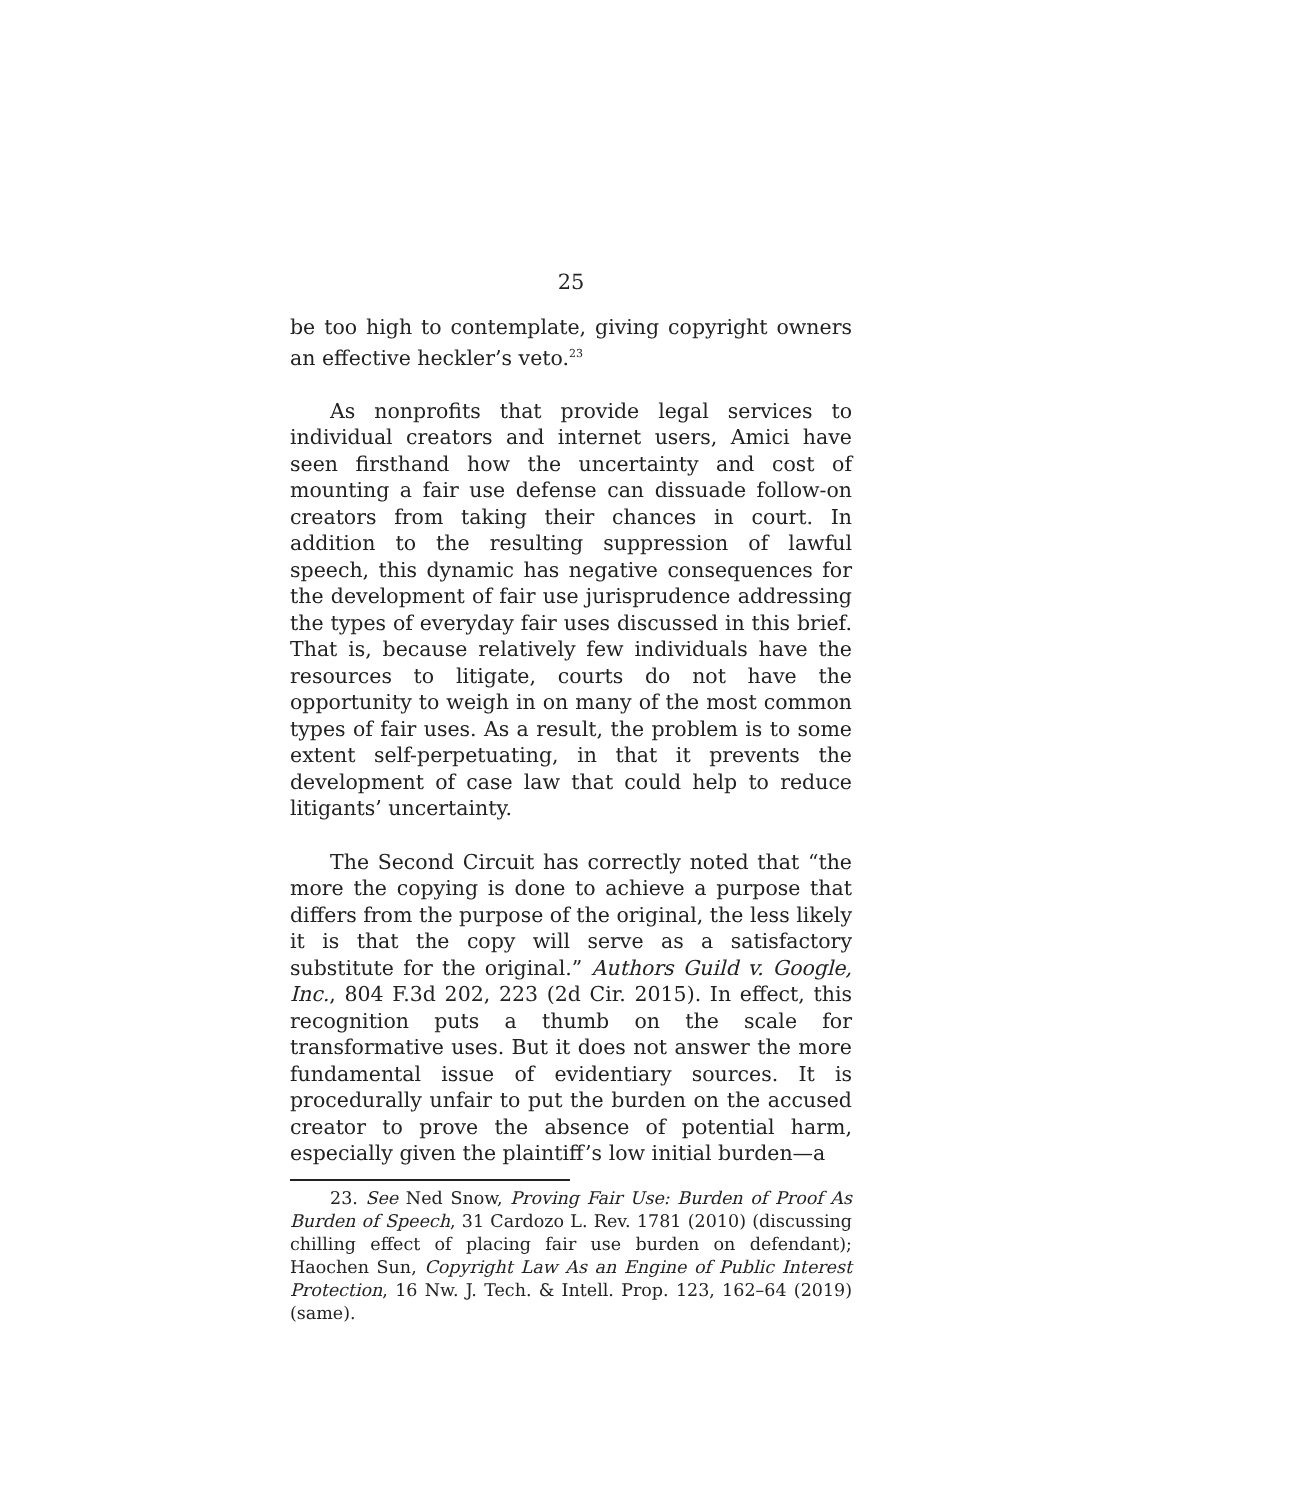25
be too high to contemplate, giving copyright owners an effective heckler’s veto.<sup>23</sup>
As nonprofits that provide legal services to individual creators and internet users, Amici have seen firsthand how the uncertainty and cost of mounting a fair use defense can dissuade follow-on creators from taking their chances in court. In addition to the resulting suppression of lawful speech, this dynamic has negative consequences for the development of fair use jurisprudence addressing the types of everyday fair uses discussed in this brief. That is, because relatively few individuals have the resources to litigate, courts do not have the opportunity to weigh in on many of the most common types of fair uses. As a result, the problem is to some extent self-perpetuating, in that it prevents the development of case law that could help to reduce litigants’ uncertainty.
The Second Circuit has correctly noted that “the more the copying is done to achieve a purpose that differs from the purpose of the original, the less likely it is that the copy will serve as a satisfactory substitute for the original.” Authors Guild v. Google, Inc., 804 F.3d 202, 223 (2d Cir. 2015). In effect, this recognition puts a thumb on the scale for transformative uses. But it does not answer the more fundamental issue of evidentiary sources. It is procedurally unfair to put the burden on the accused creator to prove the absence of potential harm, especially given the plaintiff’s low initial burden—a
23. See Ned Snow, Proving Fair Use: Burden of Proof As Burden of Speech, 31 Cardozo L. Rev. 1781 (2010) (discussing chilling effect of placing fair use burden on defendant); Haochen Sun, Copyright Law As an Engine of Public Interest Protection, 16 Nw. J. Tech. & Intell. Prop. 123, 162–64 (2019) (same).